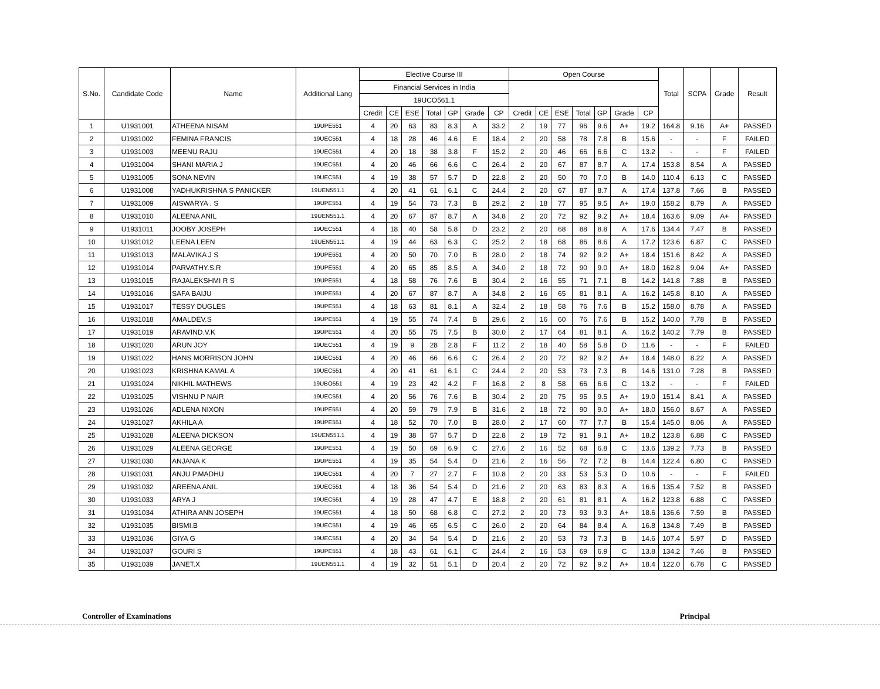| S.No. | Candidate Code | Name | Additional Lang | Elective Course III | | | | | | | Open Course | | | | | | | Total | SCPA | Grade | Result |
| --- | --- | --- | --- | --- | --- | --- | --- | --- | --- | --- | --- | --- | --- | --- | --- | --- | --- | --- | --- | --- | --- |
| | | | | Financial Services in India | | | | | | | | | | | | | | | | | |
| | | | | 19UCO561.1 | | | | | | | | | | | | | | | | | |
| | | | | Credit | CE | ESE | Total | GP | Grade | CP | Credit | CE | ESE | Total | GP | Grade | CP | | | | |
| 1 | U1931001 | ATHEENA NISAM | 19UPE551 | 4 | 20 | 63 | 83 | 8.3 | A | 33.2 | 2 | 19 | 77 | 96 | 9.6 | A+ | 19.2 | 164.8 | 9.16 | A+ | PASSED |
| 2 | U1931002 | FEMINA FRANCIS | 19UEC551 | 4 | 18 | 28 | 46 | 4.6 | E | 18.4 | 2 | 20 | 58 | 78 | 7.8 | B | 15.6 | - | - | F | FAILED |
| 3 | U1931003 | MEENU RAJU | 19UEC551 | 4 | 20 | 18 | 38 | 3.8 | F | 15.2 | 2 | 20 | 46 | 66 | 6.6 | C | 13.2 | - | - | F | FAILED |
| 4 | U1931004 | SHANI MARIA J | 19UEC551 | 4 | 20 | 46 | 66 | 6.6 | C | 26.4 | 2 | 20 | 67 | 87 | 8.7 | A | 17.4 | 153.8 | 8.54 | A | PASSED |
| 5 | U1931005 | SONA NEVIN | 19UEC551 | 4 | 19 | 38 | 57 | 5.7 | D | 22.8 | 2 | 20 | 50 | 70 | 7.0 | B | 14.0 | 110.4 | 6.13 | C | PASSED |
| 6 | U1931008 | YADHUKRISHNA S PANICKER | 19UEN551.1 | 4 | 20 | 41 | 61 | 6.1 | C | 24.4 | 2 | 20 | 67 | 87 | 8.7 | A | 17.4 | 137.8 | 7.66 | B | PASSED |
| 7 | U1931009 | AISWARYA . S | 19UPE551 | 4 | 19 | 54 | 73 | 7.3 | B | 29.2 | 2 | 18 | 77 | 95 | 9.5 | A+ | 19.0 | 158.2 | 8.79 | A | PASSED |
| 8 | U1931010 | ALEENA ANIL | 19UEN551.1 | 4 | 20 | 67 | 87 | 8.7 | A | 34.8 | 2 | 20 | 72 | 92 | 9.2 | A+ | 18.4 | 163.6 | 9.09 | A+ | PASSED |
| 9 | U1931011 | JOOBY JOSEPH | 19UEC551 | 4 | 18 | 40 | 58 | 5.8 | D | 23.2 | 2 | 20 | 68 | 88 | 8.8 | A | 17.6 | 134.4 | 7.47 | B | PASSED |
| 10 | U1931012 | LEENA LEEN | 19UEN551.1 | 4 | 19 | 44 | 63 | 6.3 | C | 25.2 | 2 | 18 | 68 | 86 | 8.6 | A | 17.2 | 123.6 | 6.87 | C | PASSED |
| 11 | U1931013 | MALAVIKA J S | 19UPE551 | 4 | 20 | 50 | 70 | 7.0 | B | 28.0 | 2 | 18 | 74 | 92 | 9.2 | A+ | 18.4 | 151.6 | 8.42 | A | PASSED |
| 12 | U1931014 | PARVATHY.S.R | 19UPE551 | 4 | 20 | 65 | 85 | 8.5 | A | 34.0 | 2 | 18 | 72 | 90 | 9.0 | A+ | 18.0 | 162.8 | 9.04 | A+ | PASSED |
| 13 | U1931015 | RAJALEKSHMI R S | 19UPE551 | 4 | 18 | 58 | 76 | 7.6 | B | 30.4 | 2 | 16 | 55 | 71 | 7.1 | B | 14.2 | 141.8 | 7.88 | B | PASSED |
| 14 | U1931016 | SAFA BAIJU | 19UPE551 | 4 | 20 | 67 | 87 | 8.7 | A | 34.8 | 2 | 16 | 65 | 81 | 8.1 | A | 16.2 | 145.8 | 8.10 | A | PASSED |
| 15 | U1931017 | TESSY DUGLES | 19UPE551 | 4 | 18 | 63 | 81 | 8.1 | A | 32.4 | 2 | 18 | 58 | 76 | 7.6 | B | 15.2 | 158.0 | 8.78 | A | PASSED |
| 16 | U1931018 | AMALDEV.S | 19UPE551 | 4 | 19 | 55 | 74 | 7.4 | B | 29.6 | 2 | 16 | 60 | 76 | 7.6 | B | 15.2 | 140.0 | 7.78 | B | PASSED |
| 17 | U1931019 | ARAVIND.V.K | 19UPE551 | 4 | 20 | 55 | 75 | 7.5 | B | 30.0 | 2 | 17 | 64 | 81 | 8.1 | A | 16.2 | 140.2 | 7.79 | B | PASSED |
| 18 | U1931020 | ARUN JOY | 19UEC551 | 4 | 19 | 9 | 28 | 2.8 | F | 11.2 | 2 | 18 | 40 | 58 | 5.8 | D | 11.6 | - | - | F | FAILED |
| 19 | U1931022 | HANS MORRISON JOHN | 19UEC551 | 4 | 20 | 46 | 66 | 6.6 | C | 26.4 | 2 | 20 | 72 | 92 | 9.2 | A+ | 18.4 | 148.0 | 8.22 | A | PASSED |
| 20 | U1931023 | KRISHNA KAMAL A | 19UEC551 | 4 | 20 | 41 | 61 | 6.1 | C | 24.4 | 2 | 20 | 53 | 73 | 7.3 | B | 14.6 | 131.0 | 7.28 | B | PASSED |
| 21 | U1931024 | NIKHIL MATHEWS | 19UBO551 | 4 | 19 | 23 | 42 | 4.2 | F | 16.8 | 2 | 8 | 58 | 66 | 6.6 | C | 13.2 | - | - | F | FAILED |
| 22 | U1931025 | VISHNU P NAIR | 19UEC551 | 4 | 20 | 56 | 76 | 7.6 | B | 30.4 | 2 | 20 | 75 | 95 | 9.5 | A+ | 19.0 | 151.4 | 8.41 | A | PASSED |
| 23 | U1931026 | ADLENA NIXON | 19UPE551 | 4 | 20 | 59 | 79 | 7.9 | B | 31.6 | 2 | 18 | 72 | 90 | 9.0 | A+ | 18.0 | 156.0 | 8.67 | A | PASSED |
| 24 | U1931027 | AKHILA A | 19UPE551 | 4 | 18 | 52 | 70 | 7.0 | B | 28.0 | 2 | 17 | 60 | 77 | 7.7 | B | 15.4 | 145.0 | 8.06 | A | PASSED |
| 25 | U1931028 | ALEENA DICKSON | 19UEN551.1 | 4 | 19 | 38 | 57 | 5.7 | D | 22.8 | 2 | 19 | 72 | 91 | 9.1 | A+ | 18.2 | 123.8 | 6.88 | C | PASSED |
| 26 | U1931029 | ALEENA GEORGE | 19UPE551 | 4 | 19 | 50 | 69 | 6.9 | C | 27.6 | 2 | 16 | 52 | 68 | 6.8 | C | 13.6 | 139.2 | 7.73 | B | PASSED |
| 27 | U1931030 | ANJANA K | 19UPE551 | 4 | 19 | 35 | 54 | 5.4 | D | 21.6 | 2 | 16 | 56 | 72 | 7.2 | B | 14.4 | 122.4 | 6.80 | C | PASSED |
| 28 | U1931031 | ANJU P.MADHU | 19UEC551 | 4 | 20 | 7 | 27 | 2.7 | F | 10.8 | 2 | 20 | 33 | 53 | 5.3 | D | 10.6 | - | - | F | FAILED |
| 29 | U1931032 | AREENA ANIL | 19UEC551 | 4 | 18 | 36 | 54 | 5.4 | D | 21.6 | 2 | 20 | 63 | 83 | 8.3 | A | 16.6 | 135.4 | 7.52 | B | PASSED |
| 30 | U1931033 | ARYA J | 19UEC551 | 4 | 19 | 28 | 47 | 4.7 | E | 18.8 | 2 | 20 | 61 | 81 | 8.1 | A | 16.2 | 123.8 | 6.88 | C | PASSED |
| 31 | U1931034 | ATHIRA ANN JOSEPH | 19UEC551 | 4 | 18 | 50 | 68 | 6.8 | C | 27.2 | 2 | 20 | 73 | 93 | 9.3 | A+ | 18.6 | 136.6 | 7.59 | B | PASSED |
| 32 | U1931035 | BISMI.B | 19UEC551 | 4 | 19 | 46 | 65 | 6.5 | C | 26.0 | 2 | 20 | 64 | 84 | 8.4 | A | 16.8 | 134.8 | 7.49 | B | PASSED |
| 33 | U1931036 | GIYA G | 19UEC551 | 4 | 20 | 34 | 54 | 5.4 | D | 21.6 | 2 | 20 | 53 | 73 | 7.3 | B | 14.6 | 107.4 | 5.97 | D | PASSED |
| 34 | U1931037 | GOURI S | 19UPE551 | 4 | 18 | 43 | 61 | 6.1 | C | 24.4 | 2 | 16 | 53 | 69 | 6.9 | C | 13.8 | 134.2 | 7.46 | B | PASSED |
| 35 | U1931039 | JANET.X | 19UEN551.1 | 4 | 19 | 32 | 51 | 5.1 | D | 20.4 | 2 | 20 | 72 | 92 | 9.2 | A+ | 18.4 | 122.0 | 6.78 | C | PASSED |
Controller of Examinations Principal